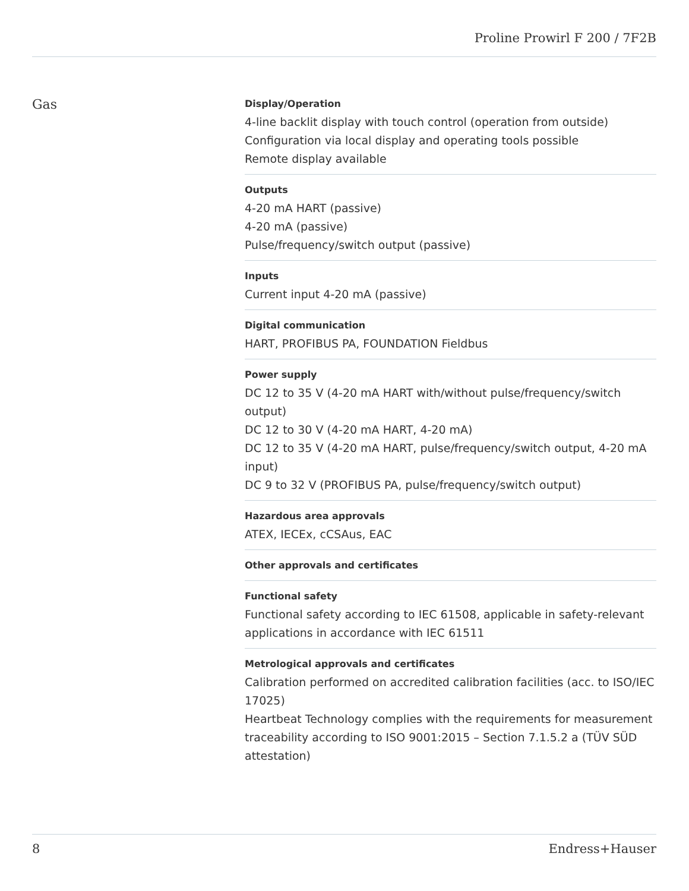Proline Prowirl F 200 / 7F2B
Gas
Display/Operation
4‐line backlit display with touch control (operation from outside)
Configuration via local display and operating tools possible
Remote display available
Outputs
4‐20 mA HART (passive)
4‐20 mA (passive)
Pulse/frequency/switch output (passive)
Inputs
Current input 4‐20 mA (passive)
Digital communication
HART, PROFIBUS PA, FOUNDATION Fieldbus
Power supply
DC 12 to 35 V (4‐20 mA HART with/without pulse/frequency/switch output)
DC 12 to 30 V (4‐20 mA HART, 4‐20 mA)
DC 12 to 35 V (4‐20 mA HART, pulse/frequency/switch output, 4‐20 mA input)
DC 9 to 32 V (PROFIBUS PA, pulse/frequency/switch output)
Hazardous area approvals
ATEX, IECEx, cCSAus, EAC
Other approvals and certificates
Functional safety
Functional safety according to IEC 61508, applicable in safety-relevant applications in accordance with IEC 61511
Metrological approvals and certificates
Calibration performed on accredited calibration facilities (acc. to ISO/IEC 17025)
Heartbeat Technology complies with the requirements for measurement traceability according to ISO 9001:2015 – Section 7.1.5.2 a (TÜV SÜD attestation)
8 Endress+Hauser